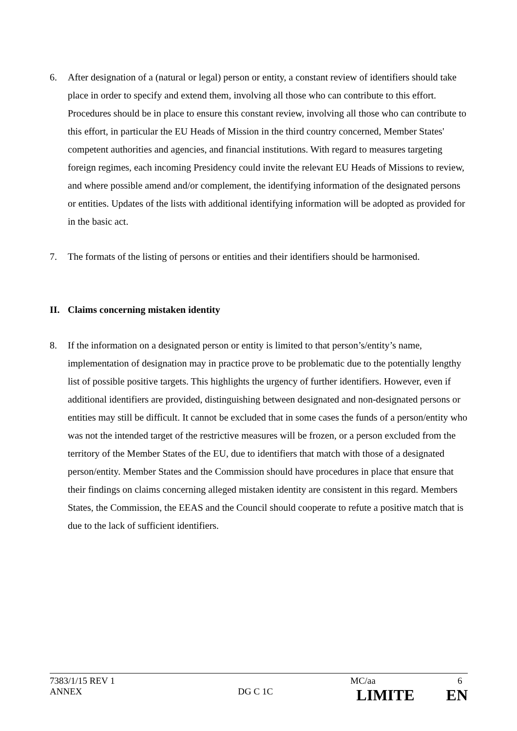6. After designation of a (natural or legal) person or entity, a constant review of identifiers should take place in order to specify and extend them, involving all those who can contribute to this effort. Procedures should be in place to ensure this constant review, involving all those who can contribute to this effort, in particular the EU Heads of Mission in the third country concerned, Member States' competent authorities and agencies, and financial institutions. With regard to measures targeting foreign regimes, each incoming Presidency could invite the relevant EU Heads of Missions to review, and where possible amend and/or complement, the identifying information of the designated persons or entities. Updates of the lists with additional identifying information will be adopted as provided for in the basic act.
7. The formats of the listing of persons or entities and their identifiers should be harmonised.
II. Claims concerning mistaken identity
8. If the information on a designated person or entity is limited to that person’s/entity’s name, implementation of designation may in practice prove to be problematic due to the potentially lengthy list of possible positive targets. This highlights the urgency of further identifiers. However, even if additional identifiers are provided, distinguishing between designated and non-designated persons or entities may still be difficult. It cannot be excluded that in some cases the funds of a person/entity who was not the intended target of the restrictive measures will be frozen, or a person excluded from the territory of the Member States of the EU, due to identifiers that match with those of a designated person/entity. Member States and the Commission should have procedures in place that ensure that their findings on claims concerning alleged mistaken identity are consistent in this regard. Members States, the Commission, the EEAS and the Council should cooperate to refute a positive match that is due to the lack of sufficient identifiers.
7383/1/15 REV 1 MC/aa 6
ANNEX DG C 1C LIMITE EN